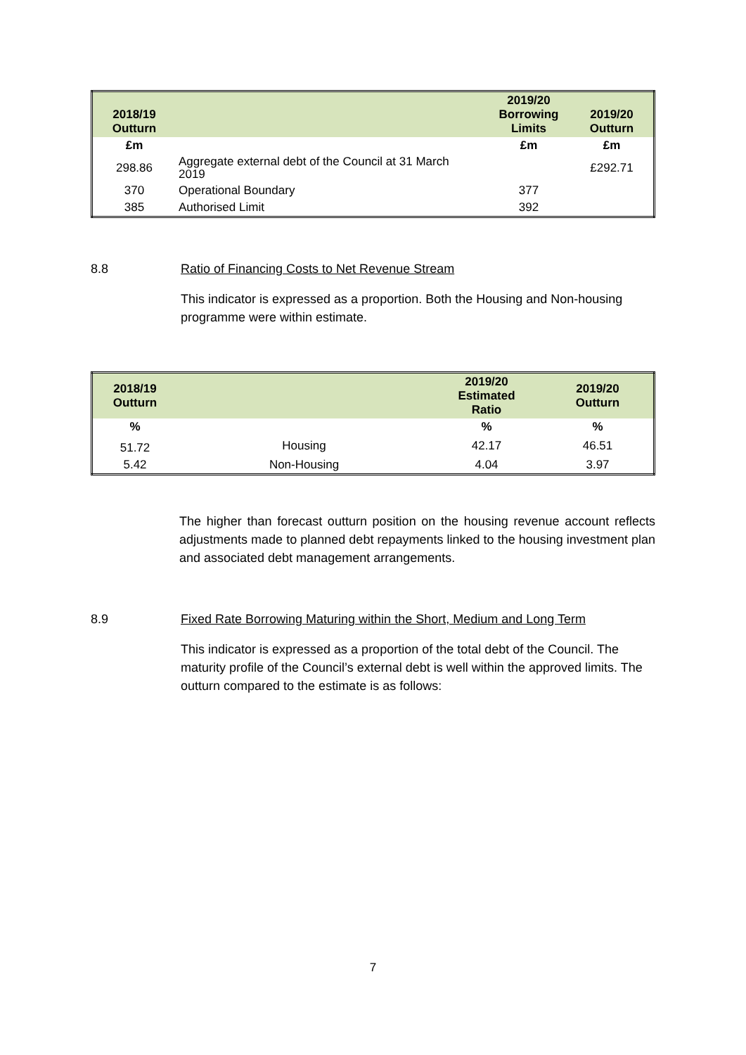| 2018/19 Outturn | | 2019/20 Borrowing Limits | 2019/20 Outturn |
| --- | --- | --- | --- |
| £m | | £m | £m |
| 298.86 | Aggregate external debt of the Council at 31 March 2019 | | £292.71 |
| 370 | Operational Boundary | 377 | |
| 385 | Authorised Limit | 392 | |
8.8 Ratio of Financing Costs to Net Revenue Stream
This indicator is expressed as a proportion. Both the Housing and Non-housing programme were within estimate.
| 2018/19 Outturn | | 2019/20 Estimated Ratio | 2019/20 Outturn |
| --- | --- | --- | --- |
| % | | % | % |
| 51.72 | Housing | 42.17 | 46.51 |
| 5.42 | Non-Housing | 4.04 | 3.97 |
The higher than forecast outturn position on the housing revenue account reflects adjustments made to planned debt repayments linked to the housing investment plan and associated debt management arrangements.
8.9 Fixed Rate Borrowing Maturing within the Short, Medium and Long Term
This indicator is expressed as a proportion of the total debt of the Council. The maturity profile of the Council’s external debt is well within the approved limits. The outturn compared to the estimate is as follows:
7